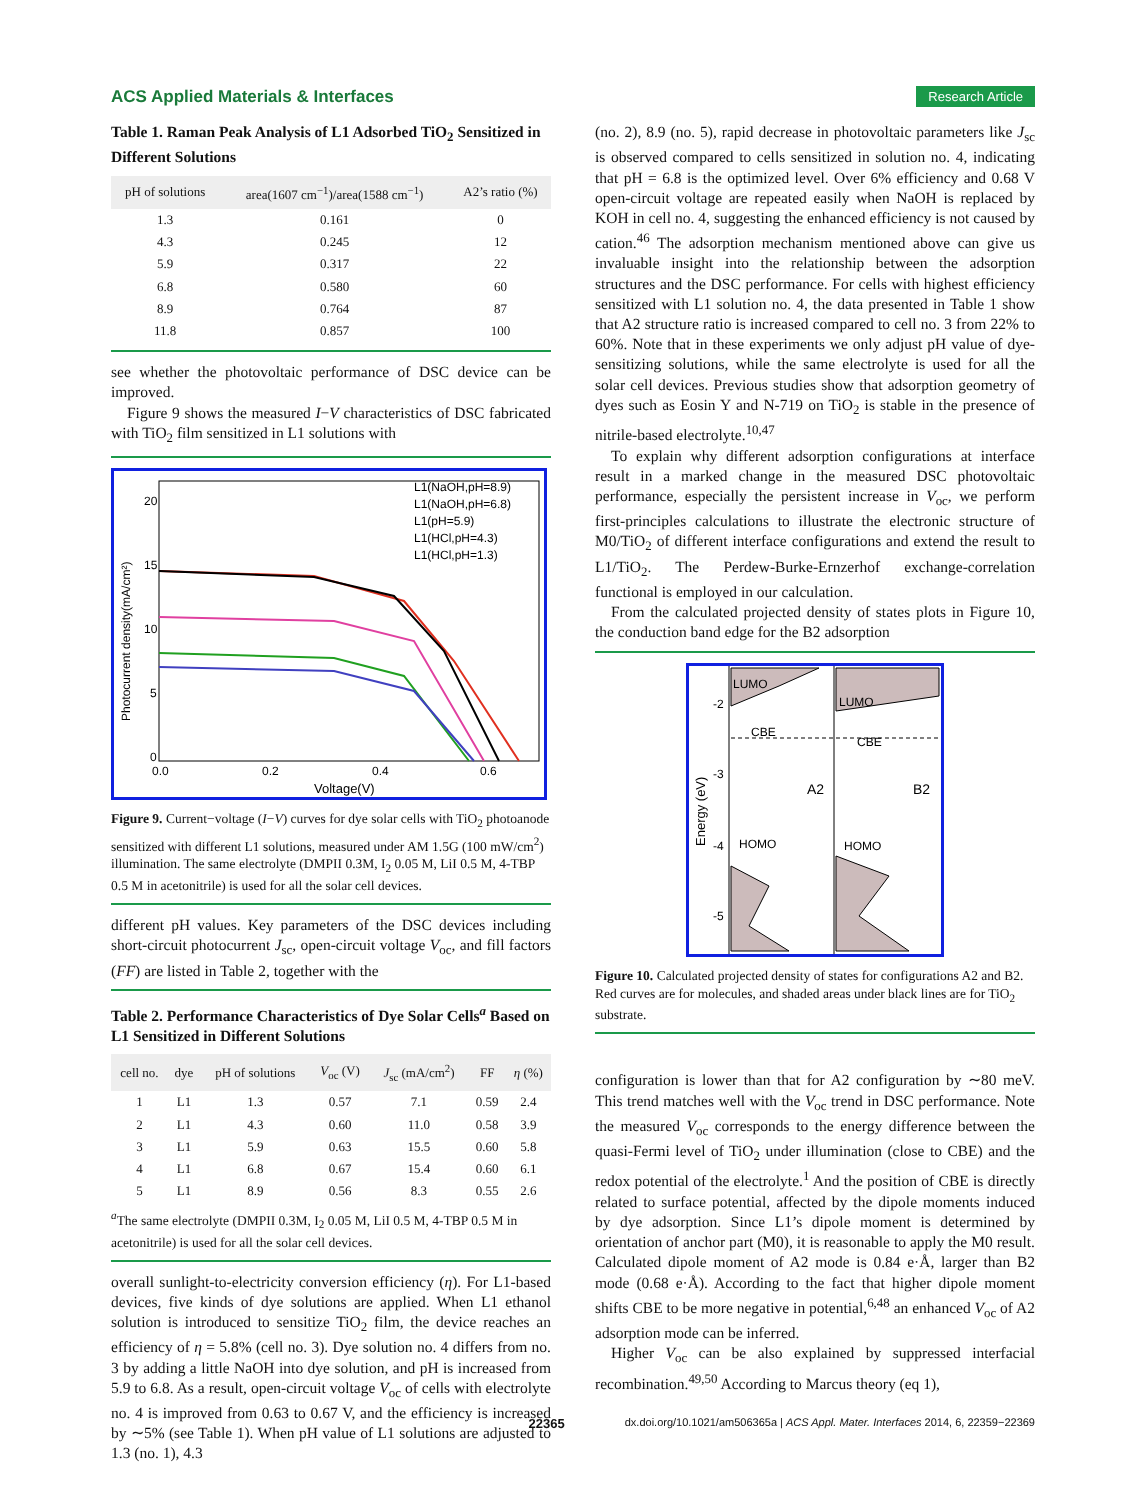ACS Applied Materials & Interfaces Research Article
Table 1. Raman Peak Analysis of L1 Adsorbed TiO<sub>2</sub> Sensitized in Different Solutions
| pH of solutions | area(1607 cm<sup>−1</sup>)/area(1588 cm<sup>−1</sup>) | A2’s ratio (%) |
| --- | --- | --- |
| 1.3 | 0.161 | 0 |
| 4.3 | 0.245 | 12 |
| 5.9 | 0.317 | 22 |
| 6.8 | 0.580 | 60 |
| 8.9 | 0.764 | 87 |
| 11.8 | 0.857 | 100 |
see whether the photovoltaic performance of DSC device can be improved.
Figure 9 shows the measured I−V characteristics of DSC fabricated with TiO<sub>2</sub> film sensitized in L1 solutions with
20
15
10
5
0
0.0
0.2
0.4
0.6
Voltage(V)
Photocurrent density(mA/cm²)
L1(NaOH,pH=8.9)
L1(NaOH,pH=6.8)
L1(pH=5.9)
L1(HCl,pH=4.3)
L1(HCl,pH=1.3)
Figure 9. Current−voltage (I−V) curves for dye solar cells with TiO<sub>2</sub> photoanode sensitized with different L1 solutions, measured under AM 1.5G (100 mW/cm<sup>2</sup>) illumination. The same electrolyte (DMPII 0.3M, I<sub>2</sub> 0.05 M, LiI 0.5 M, 4-TBP 0.5 M in acetonitrile) is used for all the solar cell devices.
different pH values. Key parameters of the DSC devices including short-circuit photocurrent J<sub>sc</sub>, open-circuit voltage V<sub>oc</sub>, and fill factors (FF) are listed in Table 2, together with the
Table 2. Performance Characteristics of Dye Solar Cells<sup>a</sup> Based on L1 Sensitized in Different Solutions
| cell no. | dye | pH of solutions | V<sub>oc</sub> (V) | J<sub>sc</sub> (mA/cm<sup>2</sup>) | FF | η (%) |
| --- | --- | --- | --- | --- | --- | --- |
| 1 | L1 | 1.3 | 0.57 | 7.1 | 0.59 | 2.4 |
| 2 | L1 | 4.3 | 0.60 | 11.0 | 0.58 | 3.9 |
| 3 | L1 | 5.9 | 0.63 | 15.5 | 0.60 | 5.8 |
| 4 | L1 | 6.8 | 0.67 | 15.4 | 0.60 | 6.1 |
| 5 | L1 | 8.9 | 0.56 | 8.3 | 0.55 | 2.6 |
<sup>a</sup> The same electrolyte (DMPII 0.3M, I<sub>2</sub> 0.05 M, LiI 0.5 M, 4-TBP 0.5 M in acetonitrile) is used for all the solar cell devices.
overall sunlight-to-electricity conversion efficiency (η). For L1-based devices, five kinds of dye solutions are applied. When L1 ethanol solution is introduced to sensitize TiO<sub>2</sub> film, the device reaches an efficiency of η = 5.8% (cell no. 3). Dye solution no. 4 differs from no. 3 by adding a little NaOH into dye solution, and pH is increased from 5.9 to 6.8. As a result, open-circuit voltage V<sub>oc</sub> of cells with electrolyte no. 4 is improved from 0.63 to 0.67 V, and the efficiency is increased by ∼5% (see Table 1). When pH value of L1 solutions are adjusted to 1.3 (no. 1), 4.3
(no. 2), 8.9 (no. 5), rapid decrease in photovoltaic parameters like J<sub>sc</sub> is observed compared to cells sensitized in solution no. 4, indicating that pH = 6.8 is the optimized level. Over 6% efficiency and 0.68 V open-circuit voltage are repeated easily when NaOH is replaced by KOH in cell no. 4, suggesting the enhanced efficiency is not caused by cation.<sup>46</sup> The adsorption mechanism mentioned above can give us invaluable insight into the relationship between the adsorption structures and the DSC performance. For cells with highest efficiency sensitized with L1 solution no. 4, the data presented in Table 1 show that A2 structure ratio is increased compared to cell no. 3 from 22% to 60%. Note that in these experiments we only adjust pH value of dye-sensitizing solutions, while the same electrolyte is used for all the solar cell devices. Previous studies show that adsorption geometry of dyes such as Eosin Y and N-719 on TiO<sub>2</sub> is stable in the presence of nitrile-based electrolyte.<sup>10,47</sup>
To explain why different adsorption configurations at interface result in a marked change in the measured DSC photovoltaic performance, especially the persistent increase in V<sub>oc</sub>, we perform first-principles calculations to illustrate the electronic structure of M0/TiO<sub>2</sub> of different interface configurations and extend the result to L1/TiO<sub>2</sub>. The Perdew-Burke-Ernzerhof exchange-correlation functional is employed in our calculation.
From the calculated projected density of states plots in Figure 10, the conduction band edge for the B2 adsorption
LUMO
LUMO
CBE
CBE
A2
B2
HOMO
HOMO
-2
-3
-4
-5
Energy (eV)
Figure 10. Calculated projected density of states for configurations A2 and B2. Red curves are for molecules, and shaded areas under black lines are for TiO<sub>2</sub> substrate.
configuration is lower than that for A2 configuration by ∼80 meV. This trend matches well with the V<sub>oc</sub> trend in DSC performance. Note the measured V<sub>oc</sub> corresponds to the energy difference between the quasi-Fermi level of TiO<sub>2</sub> under illumination (close to CBE) and the redox potential of the electrolyte.<sup>1</sup> And the position of CBE is directly related to surface potential, affected by the dipole moments induced by dye adsorption. Since L1’s dipole moment is determined by orientation of anchor part (M0), it is reasonable to apply the M0 result. Calculated dipole moment of A2 mode is 0.84 e·Å, larger than B2 mode (0.68 e·Å). According to the fact that higher dipole moment shifts CBE to be more negative in potential,<sup>6,48</sup> an enhanced V<sub>oc</sub> of A2 adsorption mode can be inferred.
Higher V<sub>oc</sub> can be also explained by suppressed interfacial recombination.<sup>49,50</sup> According to Marcus theory (eq 1),
22365 dx.doi.org/10.1021/am506365a | ACS Appl. Mater. Interfaces 2014, 6, 22359−22369